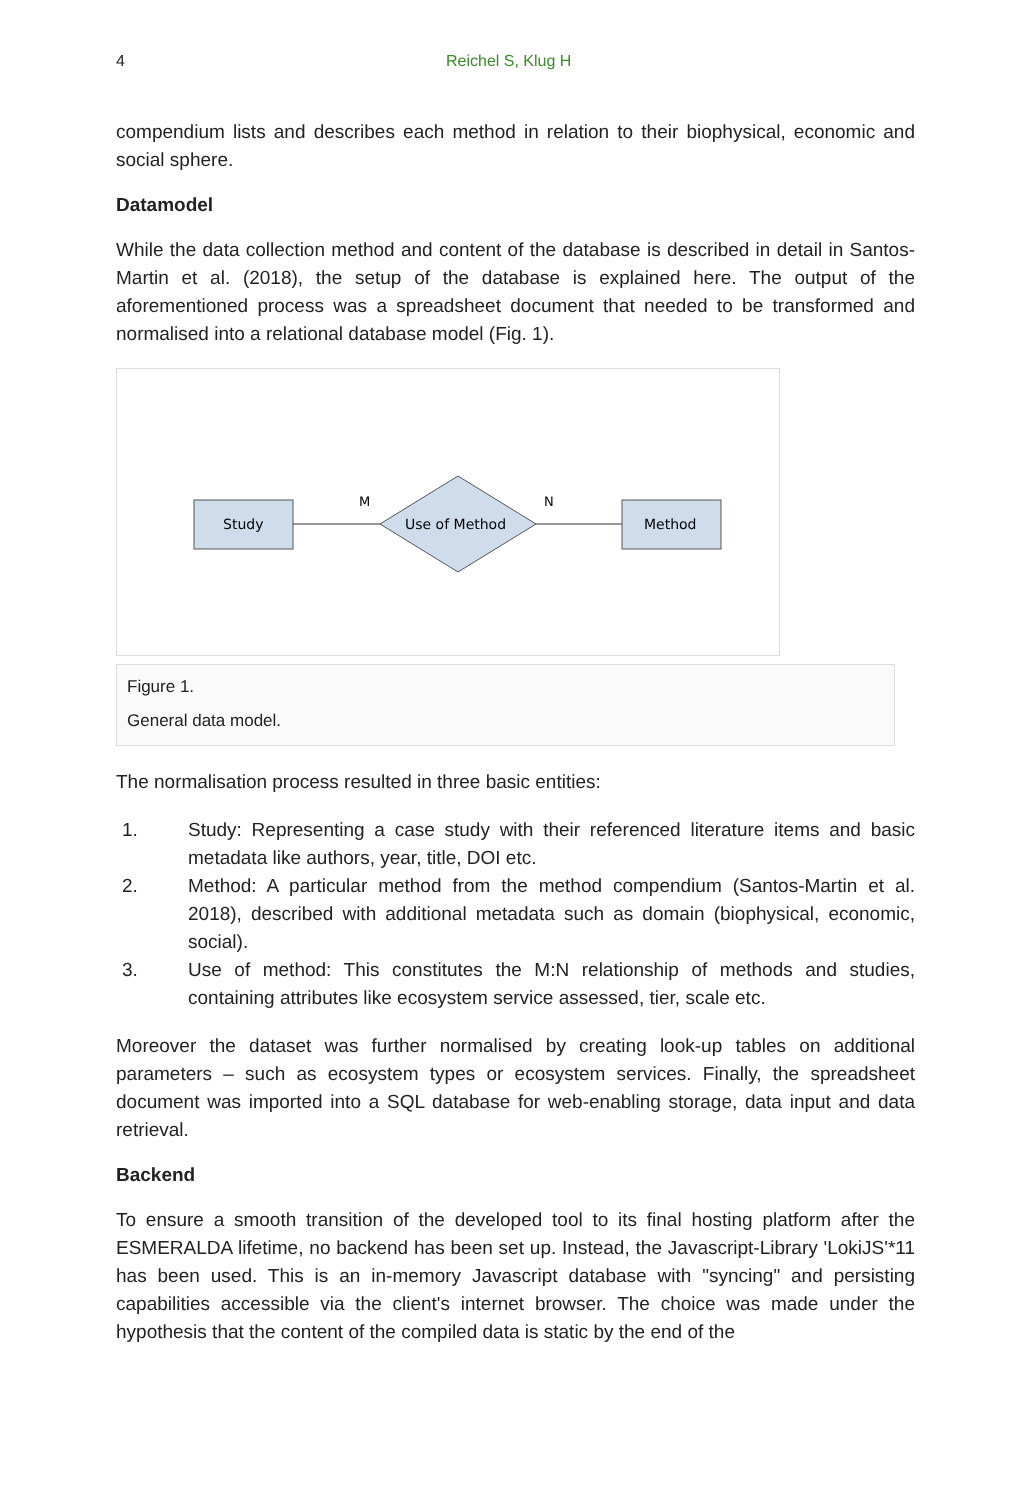4 Reichel S, Klug H
compendium lists and describes each method in relation to their biophysical, economic and social sphere.
Datamodel
While the data collection method and content of the database is described in detail in Santos-Martin et al. (2018), the setup of the database is explained here. The output of the aforementioned process was a spreadsheet document that needed to be transformed and normalised into a relational database model (Fig. 1).
Study
Use of Method
Method
M
N
Figure 1.
General data model.
The normalisation process resulted in three basic entities:
1. Study: Representing a case study with their referenced literature items and basic metadata like authors, year, title, DOI etc.
2. Method: A particular method from the method compendium (Santos-Martin et al. 2018), described with additional metadata such as domain (biophysical, economic, social).
3. Use of method: This constitutes the M:N relationship of methods and studies, containing attributes like ecosystem service assessed, tier, scale etc.
Moreover the dataset was further normalised by creating look-up tables on additional parameters – such as ecosystem types or ecosystem services. Finally, the spreadsheet document was imported into a SQL database for web-enabling storage, data input and data retrieval.
Backend
To ensure a smooth transition of the developed tool to its final hosting platform after the ESMERALDA lifetime, no backend has been set up. Instead, the Javascript-Library 'LokiJS'*11 has been used. This is an in-memory Javascript database with "syncing" and persisting capabilities accessible via the client's internet browser. The choice was made under the hypothesis that the content of the compiled data is static by the end of the